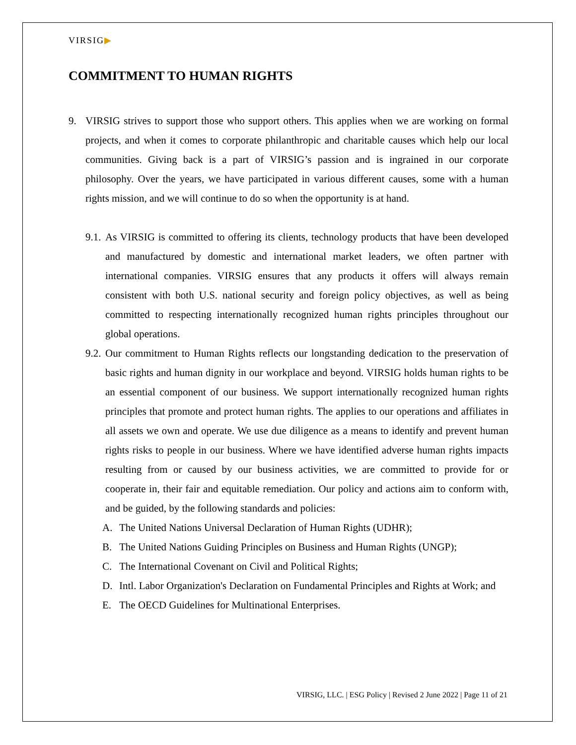VIRSIG▶
COMMITMENT TO HUMAN RIGHTS
9. VIRSIG strives to support those who support others. This applies when we are working on formal projects, and when it comes to corporate philanthropic and charitable causes which help our local communities. Giving back is a part of VIRSIG’s passion and is ingrained in our corporate philosophy. Over the years, we have participated in various different causes, some with a human rights mission, and we will continue to do so when the opportunity is at hand.
9.1. As VIRSIG is committed to offering its clients, technology products that have been developed and manufactured by domestic and international market leaders, we often partner with international companies. VIRSIG ensures that any products it offers will always remain consistent with both U.S. national security and foreign policy objectives, as well as being committed to respecting internationally recognized human rights principles throughout our global operations.
9.2. Our commitment to Human Rights reflects our longstanding dedication to the preservation of basic rights and human dignity in our workplace and beyond. VIRSIG holds human rights to be an essential component of our business. We support internationally recognized human rights principles that promote and protect human rights. The applies to our operations and affiliates in all assets we own and operate. We use due diligence as a means to identify and prevent human rights risks to people in our business. Where we have identified adverse human rights impacts resulting from or caused by our business activities, we are committed to provide for or cooperate in, their fair and equitable remediation. Our policy and actions aim to conform with, and be guided, by the following standards and policies:
A. The United Nations Universal Declaration of Human Rights (UDHR);
B. The United Nations Guiding Principles on Business and Human Rights (UNGP);
C. The International Covenant on Civil and Political Rights;
D. Intl. Labor Organization's Declaration on Fundamental Principles and Rights at Work; and
E. The OECD Guidelines for Multinational Enterprises.
VIRSIG, LLC. | ESG Policy | Revised 2 June 2022 | Page 11 of 21